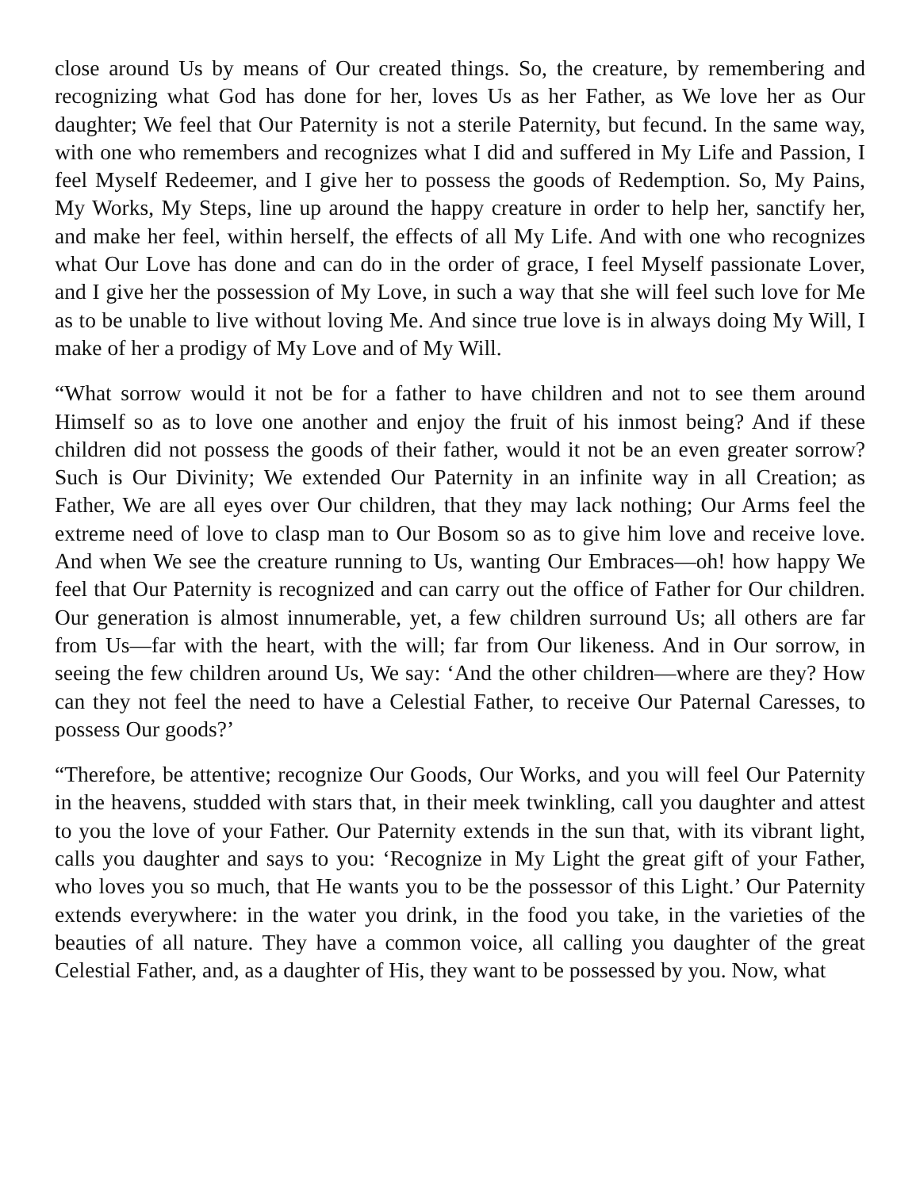close around Us by means of Our created things. So, the creature, by remembering and recognizing what God has done for her, loves Us as her Father, as We love her as Our daughter; We feel that Our Paternity is not a sterile Paternity, but fecund. In the same way, with one who remembers and recognizes what I did and suffered in My Life and Passion, I feel Myself Redeemer, and I give her to possess the goods of Redemption. So, My Pains, My Works, My Steps, line up around the happy creature in order to help her, sanctify her, and make her feel, within herself, the effects of all My Life. And with one who recognizes what Our Love has done and can do in the order of grace, I feel Myself passionate Lover, and I give her the possession of My Love, in such a way that she will feel such love for Me as to be unable to live without loving Me. And since true love is in always doing My Will, I make of her a prodigy of My Love and of My Will.
“What sorrow would it not be for a father to have children and not to see them around Himself so as to love one another and enjoy the fruit of his inmost being? And if these children did not possess the goods of their father, would it not be an even greater sorrow? Such is Our Divinity; We extended Our Paternity in an infinite way in all Creation; as Father, We are all eyes over Our children, that they may lack nothing; Our Arms feel the extreme need of love to clasp man to Our Bosom so as to give him love and receive love. And when We see the creature running to Us, wanting Our Embraces—oh! how happy We feel that Our Paternity is recognized and can carry out the office of Father for Our children. Our generation is almost innumerable, yet, a few children surround Us; all others are far from Us—far with the heart, with the will; far from Our likeness. And in Our sorrow, in seeing the few children around Us, We say: ‘And the other children—where are they? How can they not feel the need to have a Celestial Father, to receive Our Paternal Caresses, to possess Our goods?’
“Therefore, be attentive; recognize Our Goods, Our Works, and you will feel Our Paternity in the heavens, studded with stars that, in their meek twinkling, call you daughter and attest to you the love of your Father. Our Paternity extends in the sun that, with its vibrant light, calls you daughter and says to you: ‘Recognize in My Light the great gift of your Father, who loves you so much, that He wants you to be the possessor of this Light.’ Our Paternity extends everywhere: in the water you drink, in the food you take, in the varieties of the beauties of all nature. They have a common voice, all calling you daughter of the great Celestial Father, and, as a daughter of His, they want to be possessed by you. Now, what